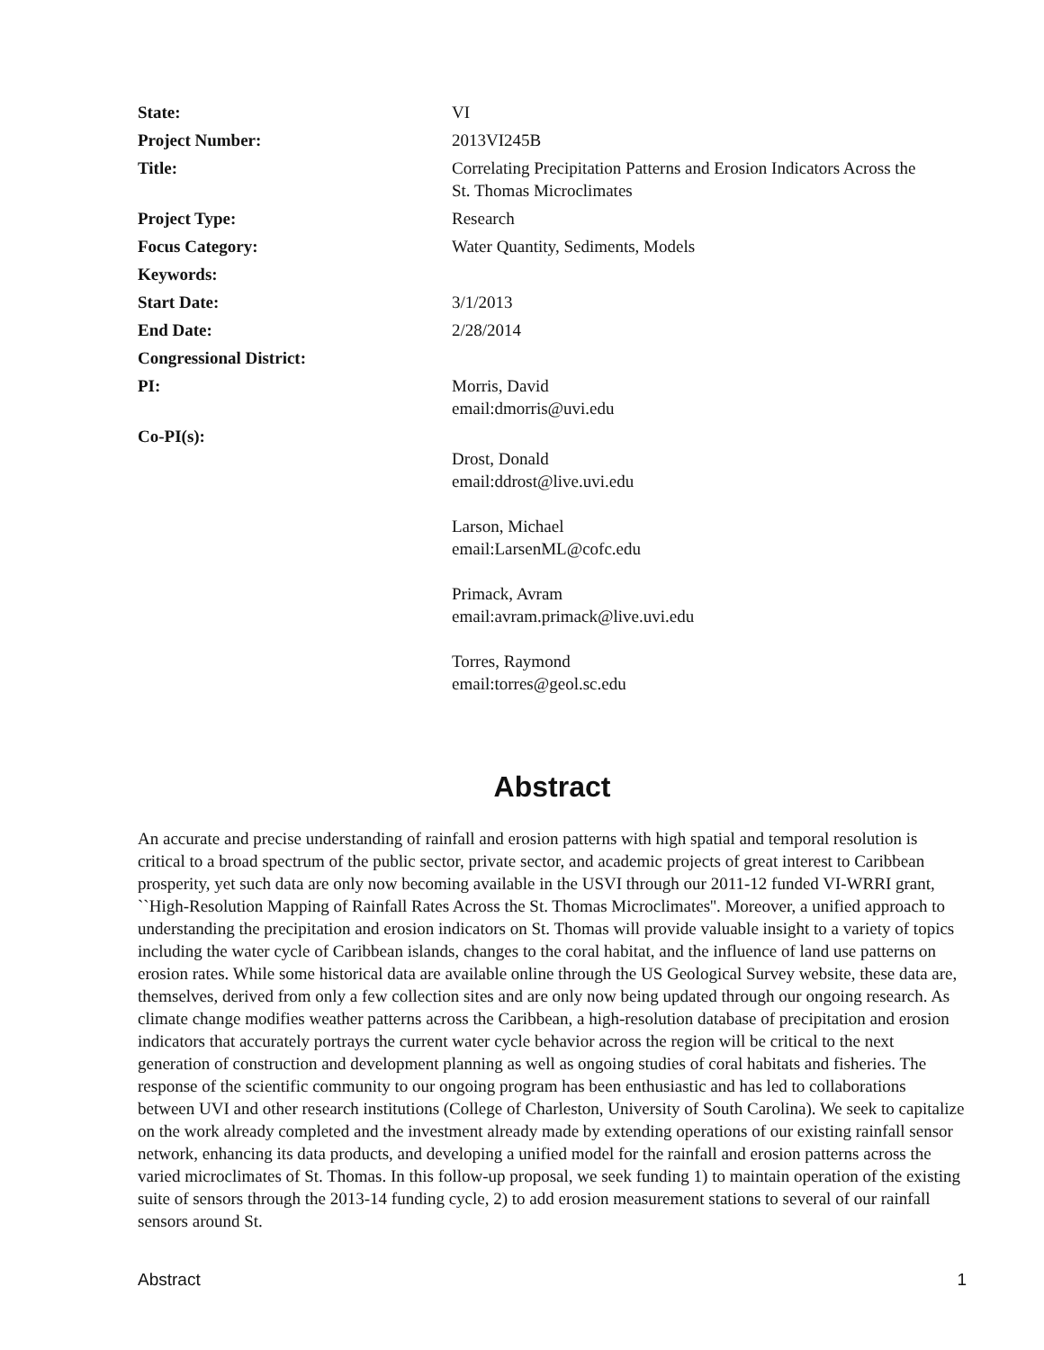| State: | VI |
| Project Number: | 2013VI245B |
| Title: | Correlating Precipitation Patterns and Erosion Indicators Across the St. Thomas Microclimates |
| Project Type: | Research |
| Focus Category: | Water Quantity, Sediments, Models |
| Keywords: | |
| Start Date: | 3/1/2013 |
| End Date: | 2/28/2014 |
| Congressional District: | |
| PI: | Morris, David email:dmorris@uvi.edu |
| Co-PI(s): | Drost, Donald email:ddrost@live.uvi.edu Larson, Michael email:LarsenML@cofc.edu Primack, Avram email:avram.primack@live.uvi.edu Torres, Raymond email:torres@geol.sc.edu |
Abstract
An accurate and precise understanding of rainfall and erosion patterns with high spatial and temporal resolution is critical to a broad spectrum of the public sector, private sector, and academic projects of great interest to Caribbean prosperity, yet such data are only now becoming available in the USVI through our 2011-12 funded VI-WRRI grant, ``High-Resolution Mapping of Rainfall Rates Across the St. Thomas Microclimates''. Moreover, a unified approach to understanding the precipitation and erosion indicators on St. Thomas will provide valuable insight to a variety of topics including the water cycle of Caribbean islands, changes to the coral habitat, and the influence of land use patterns on erosion rates. While some historical data are available online through the US Geological Survey website, these data are, themselves, derived from only a few collection sites and are only now being updated through our ongoing research. As climate change modifies weather patterns across the Caribbean, a high-resolution database of precipitation and erosion indicators that accurately portrays the current water cycle behavior across the region will be critical to the next generation of construction and development planning as well as ongoing studies of coral habitats and fisheries. The response of the scientific community to our ongoing program has been enthusiastic and has led to collaborations between UVI and other research institutions (College of Charleston, University of South Carolina). We seek to capitalize on the work already completed and the investment already made by extending operations of our existing rainfall sensor network, enhancing its data products, and developing a unified model for the rainfall and erosion patterns across the varied microclimates of St. Thomas. In this follow-up proposal, we seek funding 1) to maintain operation of the existing suite of sensors through the 2013-14 funding cycle, 2) to add erosion measurement stations to several of our rainfall sensors around St.
Abstract 1